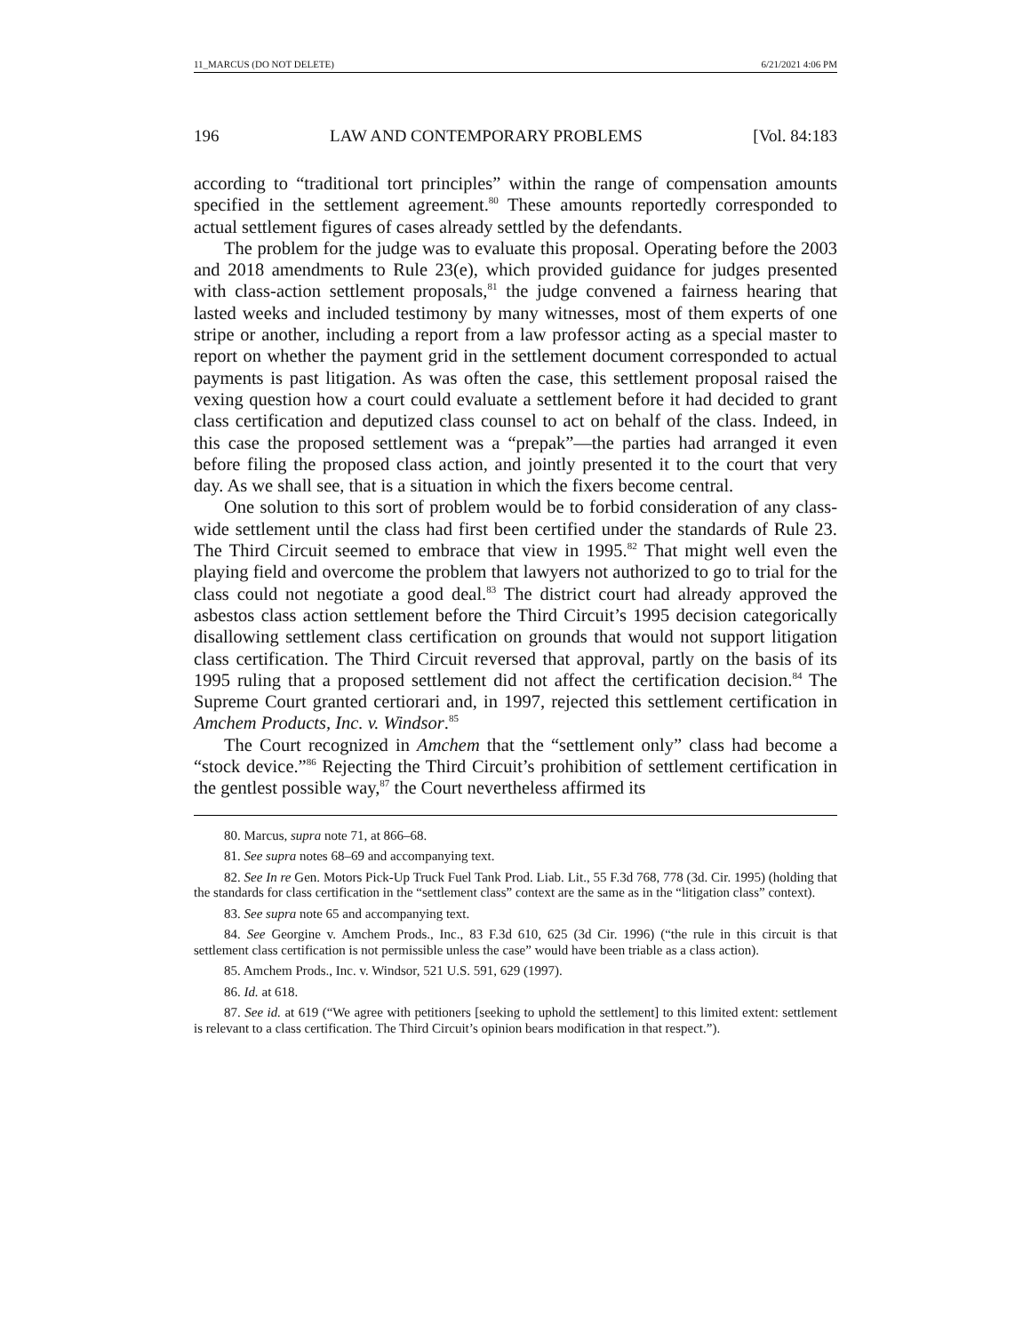11_MARCUS (DO NOT DELETE) 6/21/2021 4:06 PM
196 LAW AND CONTEMPORARY PROBLEMS [Vol. 84:183
according to “traditional tort principles” within the range of compensation amounts specified in the settlement agreement.<sup>80</sup> These amounts reportedly corresponded to actual settlement figures of cases already settled by the defendants.
The problem for the judge was to evaluate this proposal. Operating before the 2003 and 2018 amendments to Rule 23(e), which provided guidance for judges presented with class-action settlement proposals,<sup>81</sup> the judge convened a fairness hearing that lasted weeks and included testimony by many witnesses, most of them experts of one stripe or another, including a report from a law professor acting as a special master to report on whether the payment grid in the settlement document corresponded to actual payments is past litigation. As was often the case, this settlement proposal raised the vexing question how a court could evaluate a settlement before it had decided to grant class certification and deputized class counsel to act on behalf of the class. Indeed, in this case the proposed settlement was a “prepak”—the parties had arranged it even before filing the proposed class action, and jointly presented it to the court that very day. As we shall see, that is a situation in which the fixers become central.
One solution to this sort of problem would be to forbid consideration of any class-wide settlement until the class had first been certified under the standards of Rule 23. The Third Circuit seemed to embrace that view in 1995.<sup>82</sup> That might well even the playing field and overcome the problem that lawyers not authorized to go to trial for the class could not negotiate a good deal.<sup>83</sup> The district court had already approved the asbestos class action settlement before the Third Circuit’s 1995 decision categorically disallowing settlement class certification on grounds that would not support litigation class certification. The Third Circuit reversed that approval, partly on the basis of its 1995 ruling that a proposed settlement did not affect the certification decision.<sup>84</sup> The Supreme Court granted certiorari and, in 1997, rejected this settlement certification in Amchem Products, Inc. v. Windsor.<sup>85</sup>
The Court recognized in Amchem that the “settlement only” class had become a “stock device.”<sup>86</sup> Rejecting the Third Circuit’s prohibition of settlement certification in the gentlest possible way,<sup>87</sup> the Court nevertheless affirmed its
80. Marcus, supra note 71, at 866–68.
81. See supra notes 68–69 and accompanying text.
82. See In re Gen. Motors Pick-Up Truck Fuel Tank Prod. Liab. Lit., 55 F.3d 768, 778 (3d. Cir. 1995) (holding that the standards for class certification in the “settlement class” context are the same as in the “litigation class” context).
83. See supra note 65 and accompanying text.
84. See Georgine v. Amchem Prods., Inc., 83 F.3d 610, 625 (3d Cir. 1996) (“the rule in this circuit is that settlement class certification is not permissible unless the case” would have been triable as a class action).
85. Amchem Prods., Inc. v. Windsor, 521 U.S. 591, 629 (1997).
86. Id. at 618.
87. See id. at 619 (“We agree with petitioners [seeking to uphold the settlement] to this limited extent: settlement is relevant to a class certification. The Third Circuit’s opinion bears modification in that respect.”).